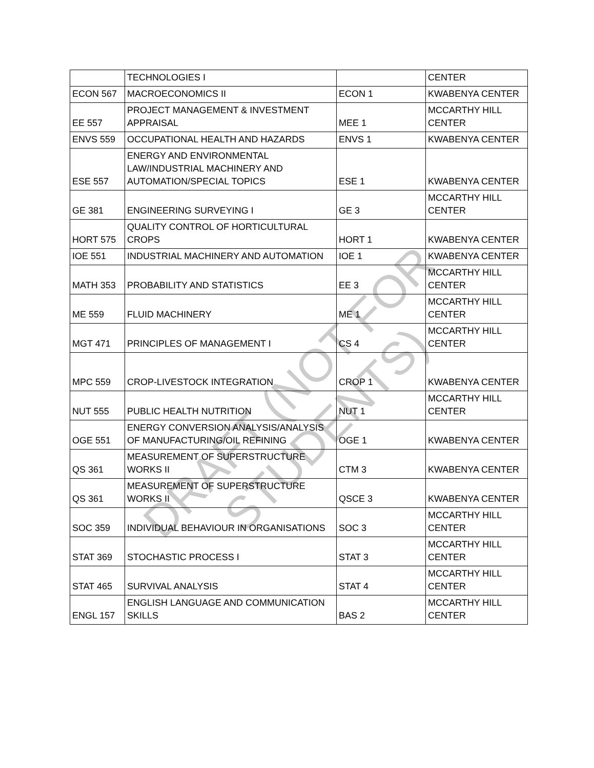| | TECHNOLOGIES I | | CENTER |
| ECON 567 | MACROECONOMICS II | ECON 1 | KWABENYA CENTER |
| EE 557 | PROJECT MANAGEMENT & INVESTMENT APPRAISAL | MEE 1 | MCCARTHY HILL CENTER |
| ENVS 559 | OCCUPATIONAL HEALTH AND HAZARDS | ENVS 1 | KWABENYA CENTER |
| ESE 557 | ENERGY AND ENVIRONMENTAL LAW/INDUSTRIAL MACHINERY AND AUTOMATION/SPECIAL TOPICS | ESE 1 | KWABENYA CENTER |
| GE 381 | ENGINEERING SURVEYING I | GE 3 | MCCARTHY HILL CENTER |
| HORT 575 | QUALITY CONTROL OF HORTICULTURAL CROPS | HORT 1 | KWABENYA CENTER |
| IOE 551 | INDUSTRIAL MACHINERY AND AUTOMATION | IOE 1 | KWABENYA CENTER |
| MATH 353 | PROBABILITY AND STATISTICS | EE 3 | MCCARTHY HILL CENTER |
| ME 559 | FLUID MACHINERY | ME 1 | MCCARTHY HILL CENTER |
| MGT 471 | PRINCIPLES OF MANAGEMENT I | CS 4 | MCCARTHY HILL CENTER |
| MPC 559 | CROP-LIVESTOCK INTEGRATION | CROP 1 | KWABENYA CENTER |
| NUT 555 | PUBLIC HEALTH NUTRITION | NUT 1 | MCCARTHY HILL CENTER |
| OGE 551 | ENERGY CONVERSION ANALYSIS/ANALYSIS OF MANUFACTURING/OIL REFINING | OGE 1 | KWABENYA CENTER |
| QS 361 | MEASUREMENT OF SUPERSTRUCTURE WORKS II | CTM 3 | KWABENYA CENTER |
| QS 361 | MEASUREMENT OF SUPERSTRUCTURE WORKS II | QSCE 3 | KWABENYA CENTER |
| SOC 359 | INDIVIDUAL BEHAVIOUR IN ORGANISATIONS | SOC 3 | MCCARTHY HILL CENTER |
| STAT 369 | STOCHASTIC PROCESS I | STAT 3 | MCCARTHY HILL CENTER |
| STAT 465 | SURVIVAL ANALYSIS | STAT 4 | MCCARTHY HILL CENTER |
| ENGL 157 | ENGLISH LANGUAGE AND COMMUNICATION SKILLS | BAS 2 | MCCARTHY HILL CENTER |
DRAFT (NOT FOR STUDENTS)